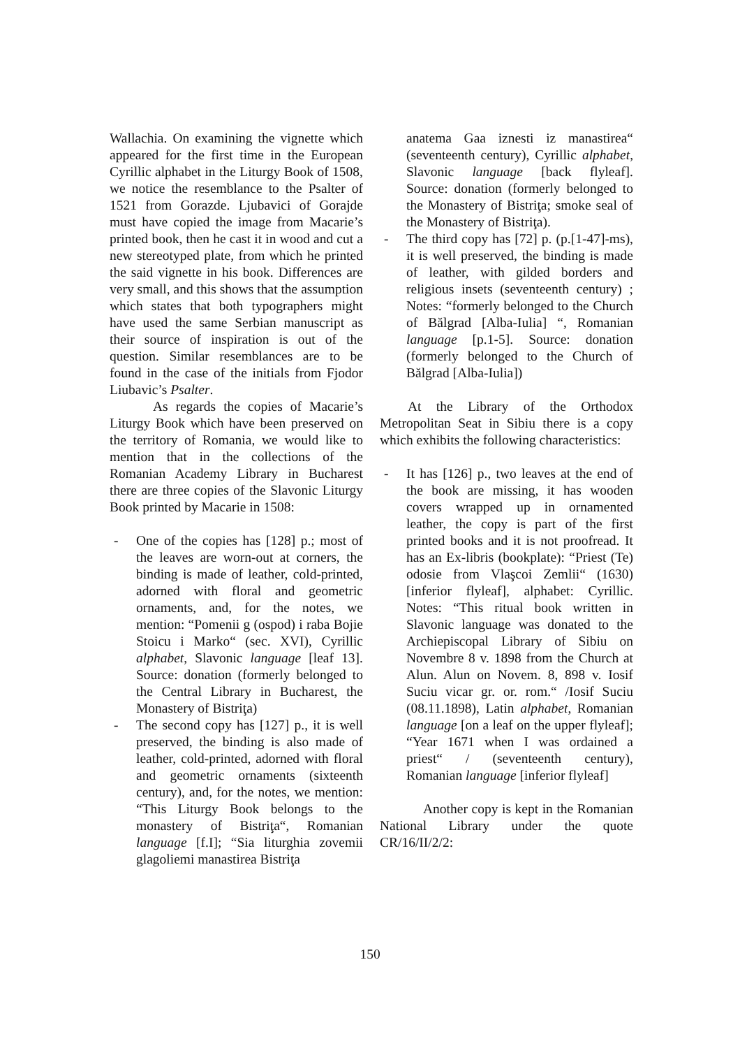Wallachia. On examining the vignette which appeared for the first time in the European Cyrillic alphabet in the Liturgy Book of 1508, we notice the resemblance to the Psalter of 1521 from Gorazde. Ljubavici of Gorajde must have copied the image from Macarie’s printed book, then he cast it in wood and cut a new stereotyped plate, from which he printed the said vignette in his book. Differences are very small, and this shows that the assumption which states that both typographers might have used the same Serbian manuscript as their source of inspiration is out of the question. Similar resemblances are to be found in the case of the initials from Fjodor Liubavic’s Psalter.
As regards the copies of Macarie’s Liturgy Book which have been preserved on the territory of Romania, we would like to mention that in the collections of the Romanian Academy Library in Bucharest there are three copies of the Slavonic Liturgy Book printed by Macarie in 1508:
- One of the copies has [128] p.; most of the leaves are worn-out at corners, the binding is made of leather, cold-printed, adorned with floral and geometric ornaments, and, for the notes, we mention: “Pomenii g (ospod) i raba Bojie Stoicu i Marko“ (sec. XVI), Cyrillic alphabet, Slavonic language [leaf 13]. Source: donation (formerly belonged to the Central Library in Bucharest, the Monastery of Bistriţa)
- The second copy has [127] p., it is well preserved, the binding is also made of leather, cold-printed, adorned with floral and geometric ornaments (sixteenth century), and, for the notes, we mention: “This Liturgy Book belongs to the monastery of Bistriţa“, Romanian language [f.I]; “Sia liturghia zovemii glagoliemi manastirea Bistriţa
anatema Gaa iznesti iz manastirea“ (seventeenth century), Cyrillic alphabet, Slavonic language [back flyleaf]. Source: donation (formerly belonged to the Monastery of Bistriţa; smoke seal of the Monastery of Bistriţa).
- The third copy has [72] p. (p.[1-47]-ms), it is well preserved, the binding is made of leather, with gilded borders and religious insets (seventeenth century) ; Notes: “formerly belonged to the Church of Bălgrad [Alba-Iulia] “, Romanian language [p.1-5]. Source: donation (formerly belonged to the Church of Bălgrad [Alba-Iulia])
At the Library of the Orthodox Metropolitan Seat in Sibiu there is a copy which exhibits the following characteristics:
- It has [126] p., two leaves at the end of the book are missing, it has wooden covers wrapped up in ornamented leather, the copy is part of the first printed books and it is not proofread. It has an Ex-libris (bookplate): “Priest (Te) odosie from Vlaşcoi Zemlii“ (1630) [inferior flyleaf], alphabet: Cyrillic. Notes: “This ritual book written in Slavonic language was donated to the Archiepiscopal Library of Sibiu on Novembre 8 v. 1898 from the Church at Alun. Alun on Novem. 8, 898 v. Iosif Suciu vicar gr. or. rom.“ /Iosif Suciu (08.11.1898), Latin alphabet, Romanian language [on a leaf on the upper flyleaf]; “Year 1671 when I was ordained a priest“ / (seventeenth century), Romanian language [inferior flyleaf]
Another copy is kept in the Romanian National Library under the quote CR/16/II/2/2:
150